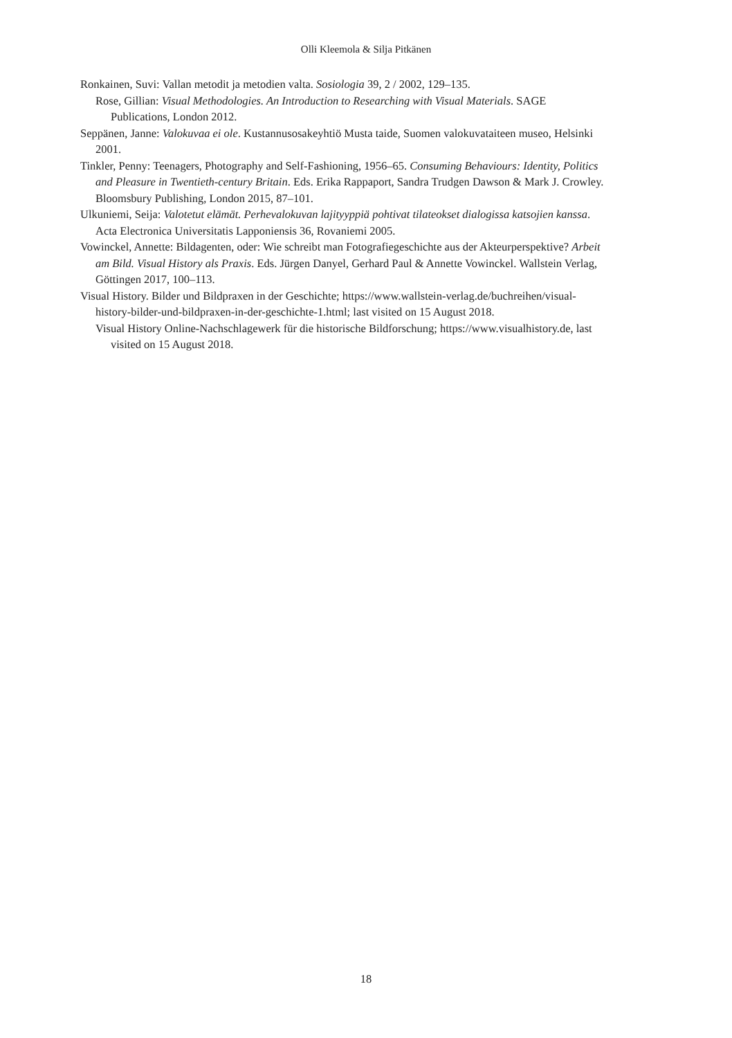Olli Kleemola & Silja Pitkänen
Ronkainen, Suvi: Vallan metodit ja metodien valta. Sosiologia 39, 2 / 2002, 129–135.
Rose, Gillian: Visual Methodologies. An Introduction to Researching with Visual Materials. SAGE Publications, London 2012.
Seppänen, Janne: Valokuvaa ei ole. Kustannusosakeyhtiö Musta taide, Suomen valokuvataiteen museo, Helsinki 2001.
Tinkler, Penny: Teenagers, Photography and Self-Fashioning, 1956–65. Consuming Behaviours: Identity, Politics and Pleasure in Twentieth-century Britain. Eds. Erika Rappaport, Sandra Trudgen Dawson & Mark J. Crowley. Bloomsbury Publishing, London 2015, 87–101.
Ulkuniemi, Seija: Valotetut elämät. Perhevalokuvan lajityyppiä pohtivat tilateokset dialogissa katsojien kanssa. Acta Electronica Universitatis Lapponiensis 36, Rovaniemi 2005.
Vowinckel, Annette: Bildagenten, oder: Wie schreibt man Fotografiegeschichte aus der Akteurperspektive? Arbeit am Bild. Visual History als Praxis. Eds. Jürgen Danyel, Gerhard Paul & Annette Vowinckel. Wallstein Verlag, Göttingen 2017, 100–113.
Visual History. Bilder und Bildpraxen in der Geschichte; https://www.wallstein-verlag.de/buchreihen/visual-history-bilder-und-bildpraxen-in-der-geschichte-1.html; last visited on 15 August 2018.
Visual History Online-Nachschlagewerk für die historische Bildforschung; https://www.visualhistory.de, last visited on 15 August 2018.
18